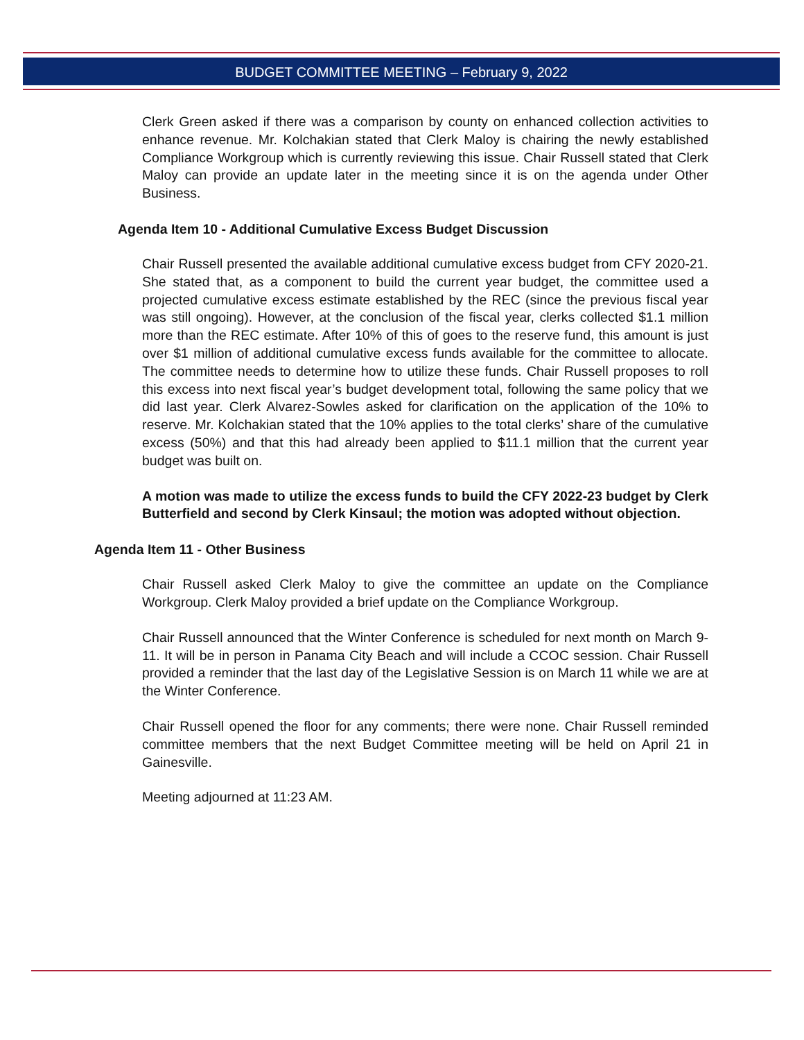BUDGET COMMITTEE MEETING – February 9, 2022
Clerk Green asked if there was a comparison by county on enhanced collection activities to enhance revenue. Mr. Kolchakian stated that Clerk Maloy is chairing the newly established Compliance Workgroup which is currently reviewing this issue. Chair Russell stated that Clerk Maloy can provide an update later in the meeting since it is on the agenda under Other Business.
Agenda Item 10 - Additional Cumulative Excess Budget Discussion
Chair Russell presented the available additional cumulative excess budget from CFY 2020-21. She stated that, as a component to build the current year budget, the committee used a projected cumulative excess estimate established by the REC (since the previous fiscal year was still ongoing). However, at the conclusion of the fiscal year, clerks collected $1.1 million more than the REC estimate. After 10% of this of goes to the reserve fund, this amount is just over $1 million of additional cumulative excess funds available for the committee to allocate. The committee needs to determine how to utilize these funds. Chair Russell proposes to roll this excess into next fiscal year’s budget development total, following the same policy that we did last year. Clerk Alvarez-Sowles asked for clarification on the application of the 10% to reserve. Mr. Kolchakian stated that the 10% applies to the total clerks’ share of the cumulative excess (50%) and that this had already been applied to $11.1 million that the current year budget was built on.
A motion was made to utilize the excess funds to build the CFY 2022-23 budget by Clerk Butterfield and second by Clerk Kinsaul; the motion was adopted without objection.
Agenda Item 11 - Other Business
Chair Russell asked Clerk Maloy to give the committee an update on the Compliance Workgroup. Clerk Maloy provided a brief update on the Compliance Workgroup.
Chair Russell announced that the Winter Conference is scheduled for next month on March 9-11. It will be in person in Panama City Beach and will include a CCOC session. Chair Russell provided a reminder that the last day of the Legislative Session is on March 11 while we are at the Winter Conference.
Chair Russell opened the floor for any comments; there were none. Chair Russell reminded committee members that the next Budget Committee meeting will be held on April 21 in Gainesville.
Meeting adjourned at 11:23 AM.